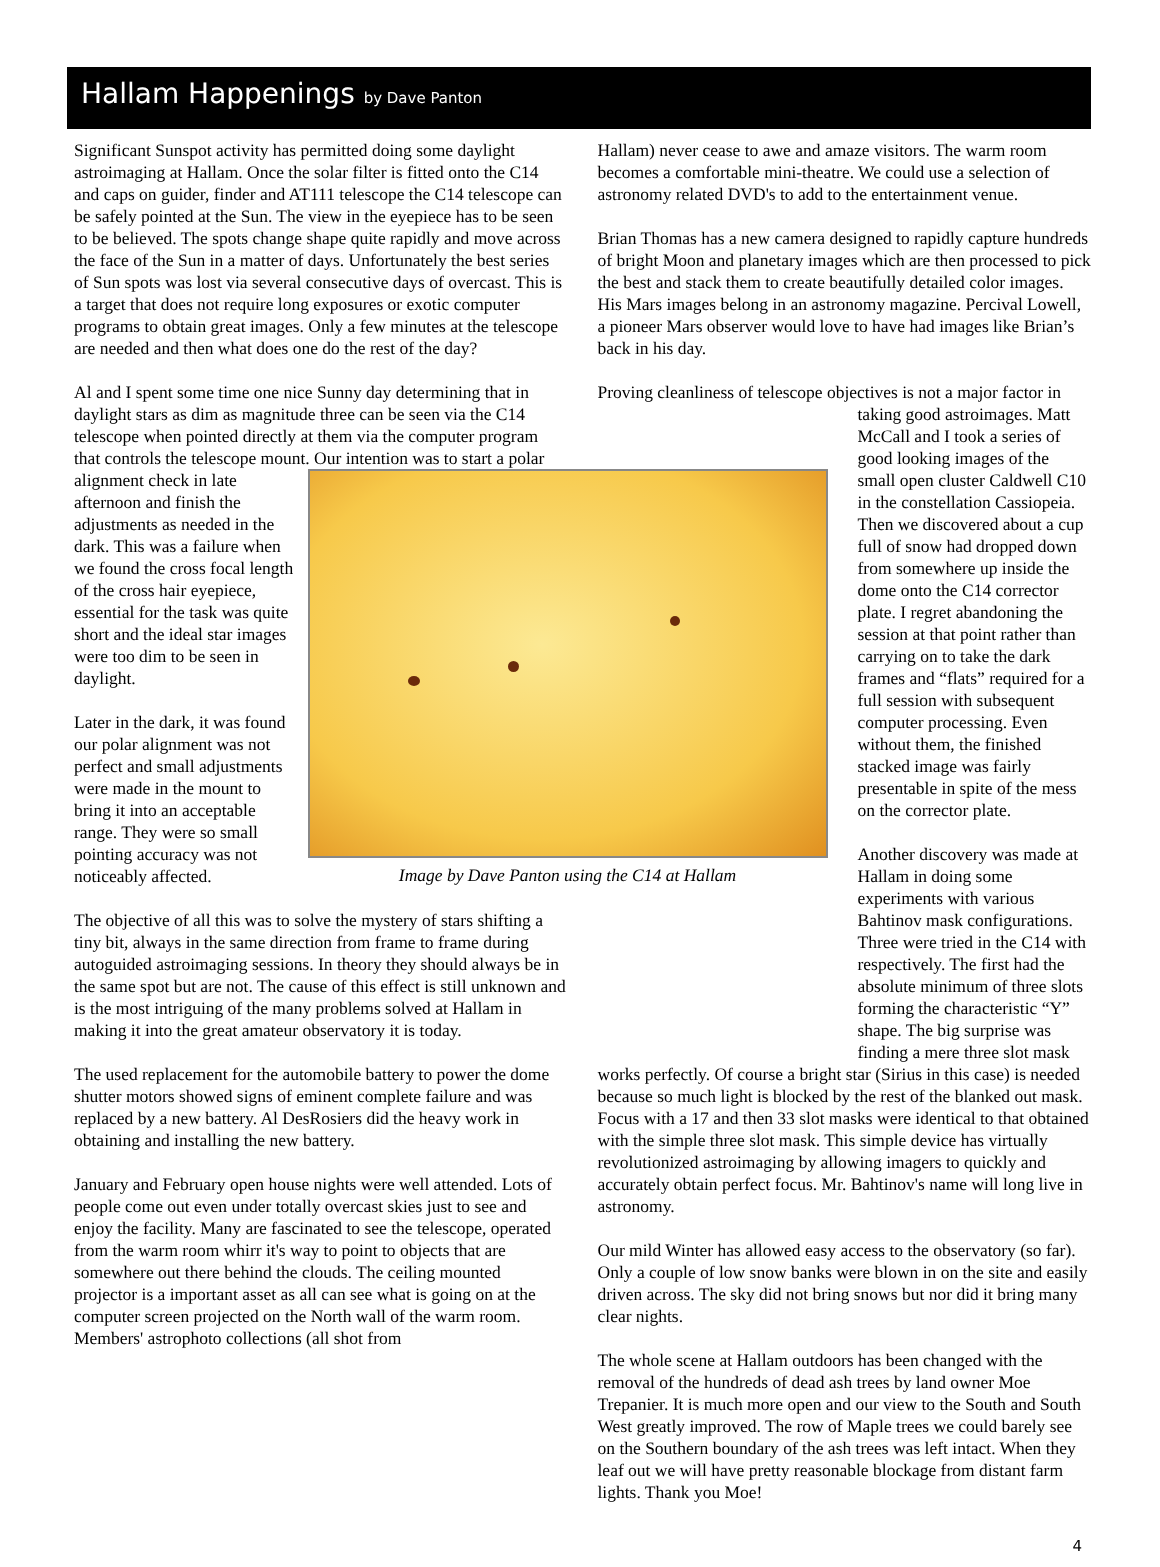Hallam Happenings by Dave Panton
Significant Sunspot activity has permitted doing some daylight astroimaging at Hallam. Once the solar filter is fitted onto the C14 and caps on guider, finder and AT111 telescope the C14 telescope can be safely pointed at the Sun. The view in the eyepiece has to be seen to be believed. The spots change shape quite rapidly and move across the face of the Sun in a matter of days. Unfortunately the best series of Sun spots was lost via several consecutive days of overcast. This is a target that does not require long exposures or exotic computer programs to obtain great images. Only a few minutes at the telescope are needed and then what does one do the rest of the day?
Al and I spent some time one nice Sunny day determining that in daylight stars as dim as magnitude three can be seen via the C14 telescope when pointed directly at them via the computer program that controls the telescope mount. Our intention was to Image by Dave Panton using the C14 at Hallam start a polar alignment check in late afternoon and finish the adjustments as needed in the dark. This was a failure when we found the cross focal length of the cross hair eyepiece, essential for the task was quite short and the ideal star images were too dim to be seen in daylight.
Later in the dark, it was found our polar alignment was not perfect and small adjustments were made in the mount to bring it into an acceptable range. They were so small pointing accuracy was not noticeably affected.
The objective of all this was to solve the mystery of stars shifting a tiny bit, always in the same direction from frame to frame during autoguided astroimaging sessions. In theory they should always be in the same spot but are not. The cause of this effect is still unknown and is the most intriguing of the many problems solved at Hallam in making it into the great amateur observatory it is today.
The used replacement for the automobile battery to power the dome shutter motors showed signs of eminent complete failure and was replaced by a new battery. Al DesRosiers did the heavy work in obtaining and installing the new battery.
January and February open house nights were well attended. Lots of people come out even under totally overcast skies just to see and enjoy the facility. Many are fascinated to see the telescope, operated from the warm room whirr it's way to point to objects that are somewhere out there behind the clouds. The ceiling mounted projector is a important asset as all can see what is going on at the computer screen projected on the North wall of the warm room. Members' astrophoto collections (all shot from
Hallam) never cease to awe and amaze visitors. The warm room becomes a comfortable mini-theatre. We could use a selection of astronomy related DVD's to add to the entertainment venue.
Brian Thomas has a new camera designed to rapidly capture hundreds of bright Moon and planetary images which are then processed to pick the best and stack them to create beautifully detailed color images. His Mars images belong in an astronomy magazine. Percival Lowell, a pioneer Mars observer would love to have had images like Brian’s back in his day.
Proving cleanliness of telescope objectives is not a major factor in taking good astroimages. Matt McCall and I took a series of good looking images of the small open cluster Caldwell C10 in the constellation Cassiopeia. Then we discovered about a cup full of snow had dropped down from somewhere up inside the dome onto the C14 corrector plate. I regret abandoning the session at that point rather than carrying on to take the dark frames and “flats” required for a full session with subsequent computer processing. Even without them, the finished stacked image was fairly presentable in spite of the mess on the corrector plate.
Another discovery was made at Hallam in doing some experiments with various Bahtinov mask configurations. Three were tried in the C14 with respectively. The first had the absolute minimum of three slots forming the characteristic “Y” shape. The big surprise was finding a mere three slot mask
works perfectly. Of course a bright star (Sirius in this case) is needed because so much light is blocked by the rest of the blanked out mask. Focus with a 17 and then 33 slot masks were identical to that obtained with the simple three slot mask. This simple device has virtually revolutionized astroimaging by allowing imagers to quickly and accurately obtain perfect focus. Mr. Bahtinov's name will long live in astronomy.
Our mild Winter has allowed easy access to the observatory (so far). Only a couple of low snow banks were blown in on the site and easily driven across. The sky did not bring snows but nor did it bring many clear nights.
The whole scene at Hallam outdoors has been changed with the removal of the hundreds of dead ash trees by land owner Moe Trepanier. It is much more open and our view to the South and South West greatly improved. The row of Maple trees we could barely see on the Southern boundary of the ash trees was left intact. When they leaf out we will have pretty reasonable blockage from distant farm lights. Thank you Moe!
4